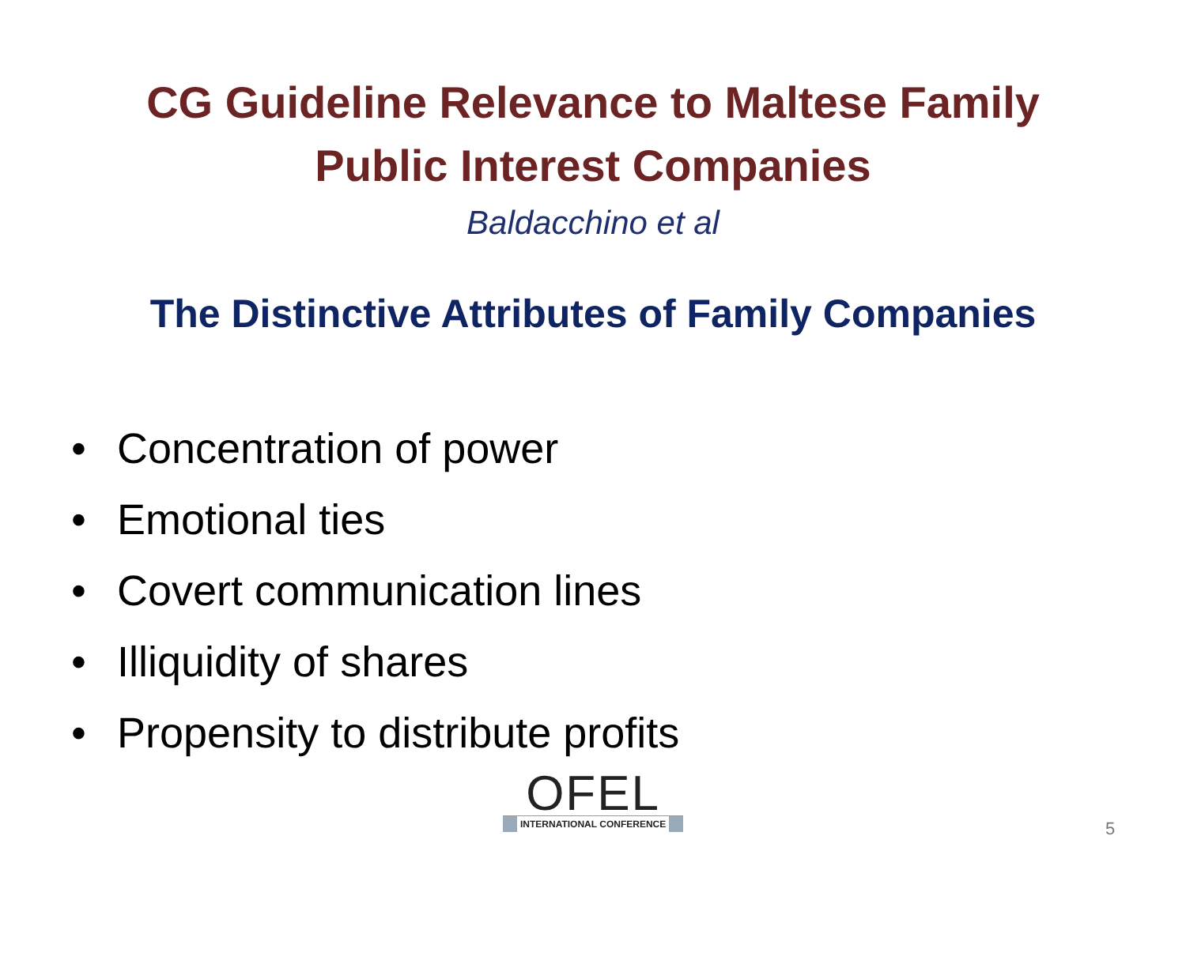CG Guideline Relevance to Maltese Family
Public Interest Companies
Baldacchino et al
The Distinctive Attributes of Family Companies
• Concentration of power
• Emotional ties
• Covert communication lines
• Illiquidity of shares
• Propensity to distribute profits
OFEL
INTERNATIONAL CONFERENCE
5